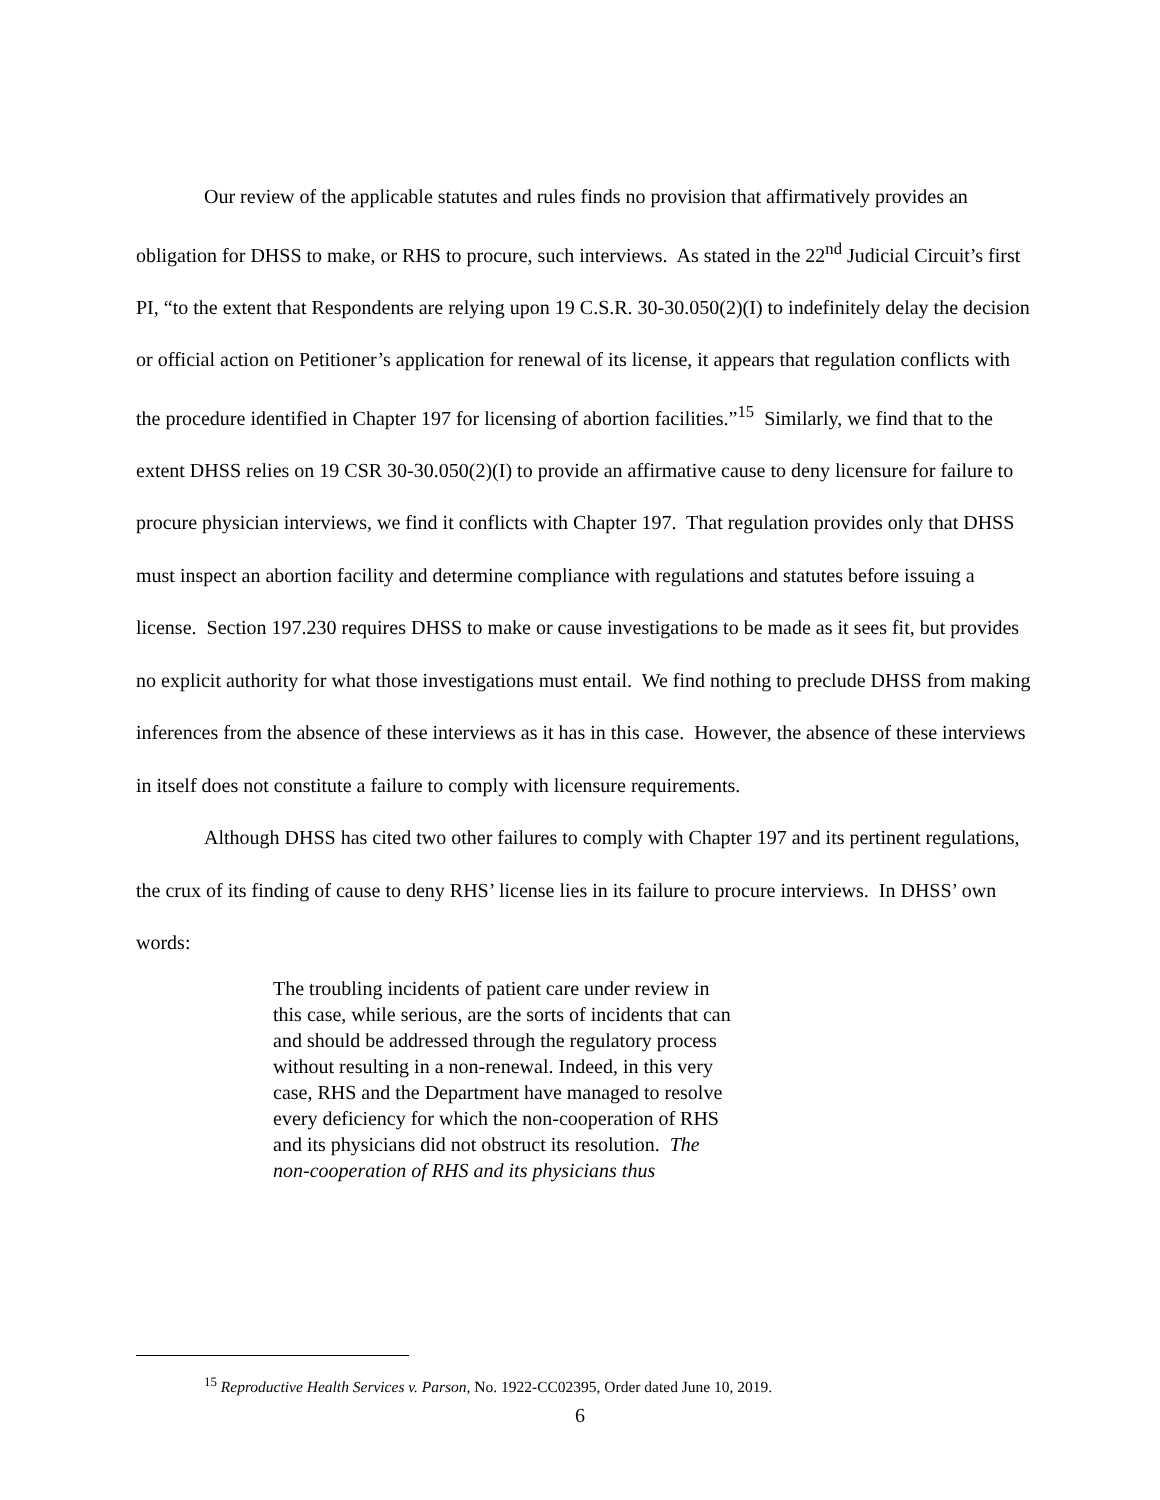Our review of the applicable statutes and rules finds no provision that affirmatively provides an obligation for DHSS to make, or RHS to procure, such interviews. As stated in the 22<sup>nd</sup> Judicial Circuit’s first PI, “to the extent that Respondents are relying upon 19 C.S.R. 30-30.050(2)(I) to indefinitely delay the decision or official action on Petitioner’s application for renewal of its license, it appears that regulation conflicts with the procedure identified in Chapter 197 for licensing of abortion facilities.”<sup>15</sup> Similarly, we find that to the extent DHSS relies on 19 CSR 30-30.050(2)(I) to provide an affirmative cause to deny licensure for failure to procure physician interviews, we find it conflicts with Chapter 197. That regulation provides only that DHSS must inspect an abortion facility and determine compliance with regulations and statutes before issuing a license. Section 197.230 requires DHSS to make or cause investigations to be made as it sees fit, but provides no explicit authority for what those investigations must entail. We find nothing to preclude DHSS from making inferences from the absence of these interviews as it has in this case. However, the absence of these interviews in itself does not constitute a failure to comply with licensure requirements.
Although DHSS has cited two other failures to comply with Chapter 197 and its pertinent regulations, the crux of its finding of cause to deny RHS’ license lies in its failure to procure interviews. In DHSS’ own words:
The troubling incidents of patient care under review in this case, while serious, are the sorts of incidents that can and should be addressed through the regulatory process without resulting in a non-renewal. Indeed, in this very case, RHS and the Department have managed to resolve every deficiency for which the non-cooperation of RHS and its physicians did not obstruct its resolution. The non-cooperation of RHS and its physicians thus
<sup>15</sup> Reproductive Health Services v. Parson, No. 1922-CC02395, Order dated June 10, 2019.
6